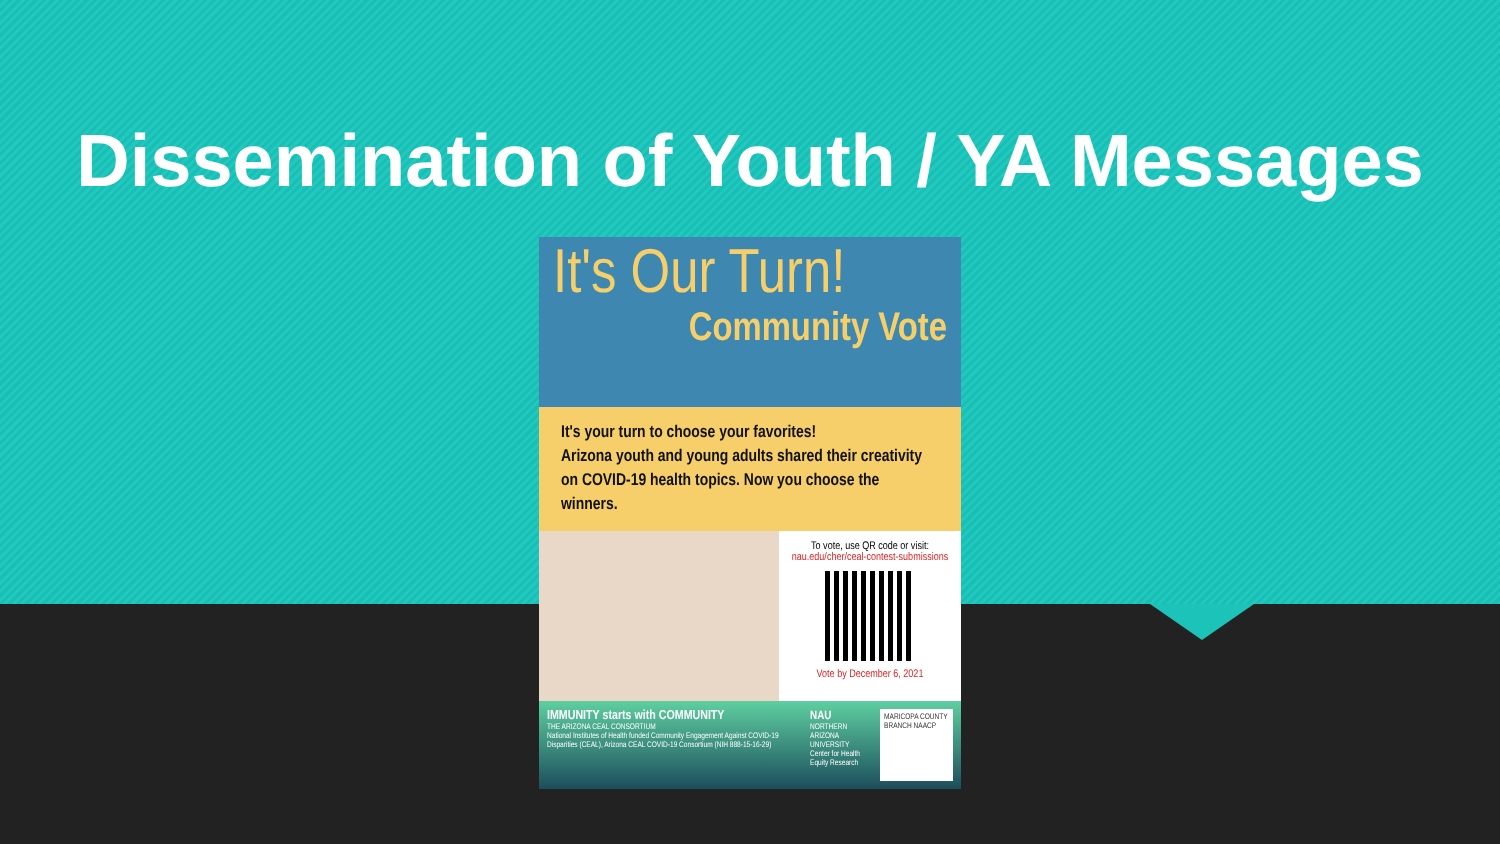Dissemination of Youth / YA Messages
It's Our Turn!
Community Vote
It's your turn to choose your favorites!
Arizona youth and young adults shared their creativity on COVID-19 health topics. Now you choose the winners.
To vote, use QR code or visit:
nau.edu/cher/ceal-contest-submissions
Vote by December 6, 2021
IMMUNITY starts with COMMUNITY
THE ARIZONA CEAL CONSORTIUM
National Institutes of Health funded Community Engagement Against COVID-19 Disparities (CEAL), Arizona CEAL COVID-19 Consortium (NIH 888-15-16-29)
NAU
NORTHERN ARIZONA UNIVERSITY
Center for Health Equity Research
MARICOPA COUNTY BRANCH NAACP